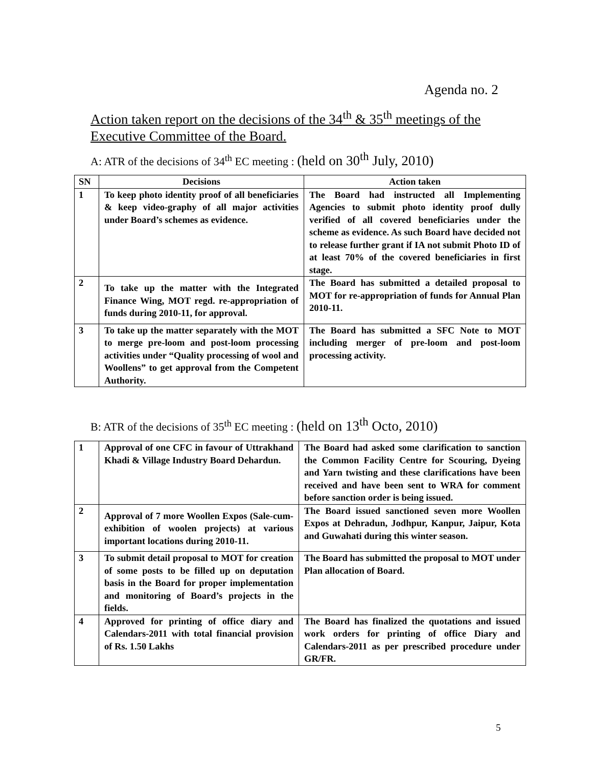Agenda no. 2
Action taken report on the decisions of the 34<sup>th</sup> & 35<sup>th</sup> meetings of the Executive Committee of the Board.
A: ATR of the decisions of 34<sup>th</sup> EC meeting : (held on 30<sup>th</sup> July, 2010)
| SN | Decisions | Action taken |
| --- | --- | --- |
| 1 | To keep photo identity proof of all beneficiaries & keep video-graphy of all major activities under Board’s schemes as evidence. | The Board had instructed all Implementing Agencies to submit photo identity proof dully verified of all covered beneficiaries under the scheme as evidence. As such Board have decided not to release further grant if IA not submit Photo ID of at least 70% of the covered beneficiaries in first stage. |
| 2 | To take up the matter with the Integrated Finance Wing, MOT regd. re-appropriation of funds during 2010-11, for approval. | The Board has submitted a detailed proposal to MOT for re-appropriation of funds for Annual Plan 2010-11. |
| 3 | To take up the matter separately with the MOT to merge pre-loom and post-loom processing activities under “Quality processing of wool and Woollens” to get approval from the Competent Authority. | The Board has submitted a SFC Note to MOT including merger of pre-loom and post-loom processing activity. |
B: ATR of the decisions of 35<sup>th</sup> EC meeting : (held on 13<sup>th</sup> Octo, 2010)
| 1 | Approval of one CFC in favour of Uttrakhand Khadi & Village Industry Board Dehardun. | The Board had asked some clarification to sanction the Common Facility Centre for Scouring, Dyeing and Yarn twisting and these clarifications have been received and have been sent to WRA for comment before sanction order is being issued. |
| 2 | Approval of 7 more Woollen Expos (Sale-cum-exhibition of woolen projects) at various important locations during 2010-11. | The Board issued sanctioned seven more Woollen Expos at Dehradun, Jodhpur, Kanpur, Jaipur, Kota and Guwahati during this winter season. |
| 3 | To submit detail proposal to MOT for creation of some posts to be filled up on deputation basis in the Board for proper implementation and monitoring of Board’s projects in the fields. | The Board has submitted the proposal to MOT under Plan allocation of Board. |
| 4 | Approved for printing of office diary and Calendars-2011 with total financial provision of Rs. 1.50 Lakhs | The Board has finalized the quotations and issued work orders for printing of office Diary and Calendars-2011 as per prescribed procedure under GR/FR. |
5